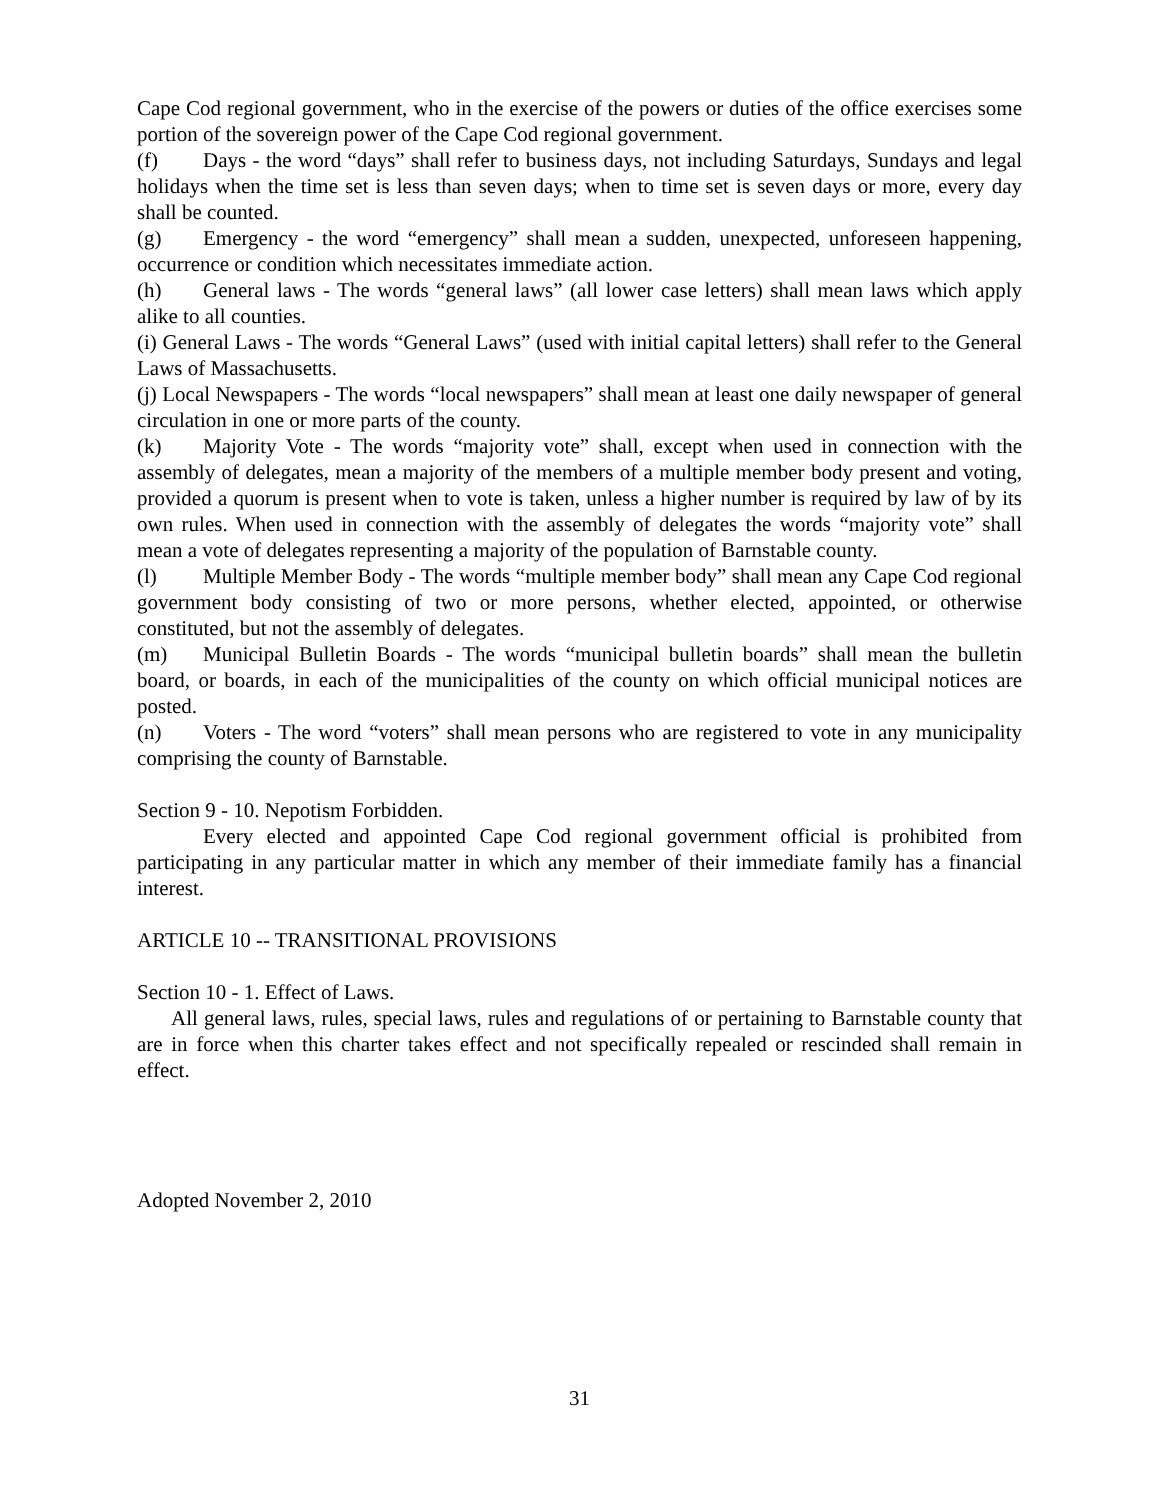Cape Cod regional government, who in the exercise of the powers or duties of the office exercises some portion of the sovereign power of the Cape Cod regional government.
(f) Days - the word “days” shall refer to business days, not including Saturdays, Sundays and legal holidays when the time set is less than seven days; when to time set is seven days or more, every day shall be counted.
(g) Emergency - the word “emergency” shall mean a sudden, unexpected, unforeseen happening, occurrence or condition which necessitates immediate action.
(h) General laws - The words “general laws” (all lower case letters) shall mean laws which apply alike to all counties.
(i) General Laws - The words “General Laws” (used with initial capital letters) shall refer to the General Laws of Massachusetts.
(j) Local Newspapers - The words “local newspapers” shall mean at least one daily newspaper of general circulation in one or more parts of the county.
(k) Majority Vote - The words “majority vote” shall, except when used in connection with the assembly of delegates, mean a majority of the members of a multiple member body present and voting, provided a quorum is present when to vote is taken, unless a higher number is required by law of by its own rules. When used in connection with the assembly of delegates the words “majority vote” shall mean a vote of delegates representing a majority of the population of Barnstable county.
(l) Multiple Member Body - The words “multiple member body” shall mean any Cape Cod regional government body consisting of two or more persons, whether elected, appointed, or otherwise constituted, but not the assembly of delegates.
(m) Municipal Bulletin Boards - The words “municipal bulletin boards” shall mean the bulletin board, or boards, in each of the municipalities of the county on which official municipal notices are posted.
(n) Voters - The word “voters” shall mean persons who are registered to vote in any municipality comprising the county of Barnstable.
Section 9 - 10. Nepotism Forbidden.
Every elected and appointed Cape Cod regional government official is prohibited from participating in any particular matter in which any member of their immediate family has a financial interest.
ARTICLE 10 -- TRANSITIONAL PROVISIONS
Section 10 - 1. Effect of Laws.
All general laws, rules, special laws, rules and regulations of or pertaining to Barnstable county that are in force when this charter takes effect and not specifically repealed or rescinded shall remain in effect.
Adopted November 2, 2010
31